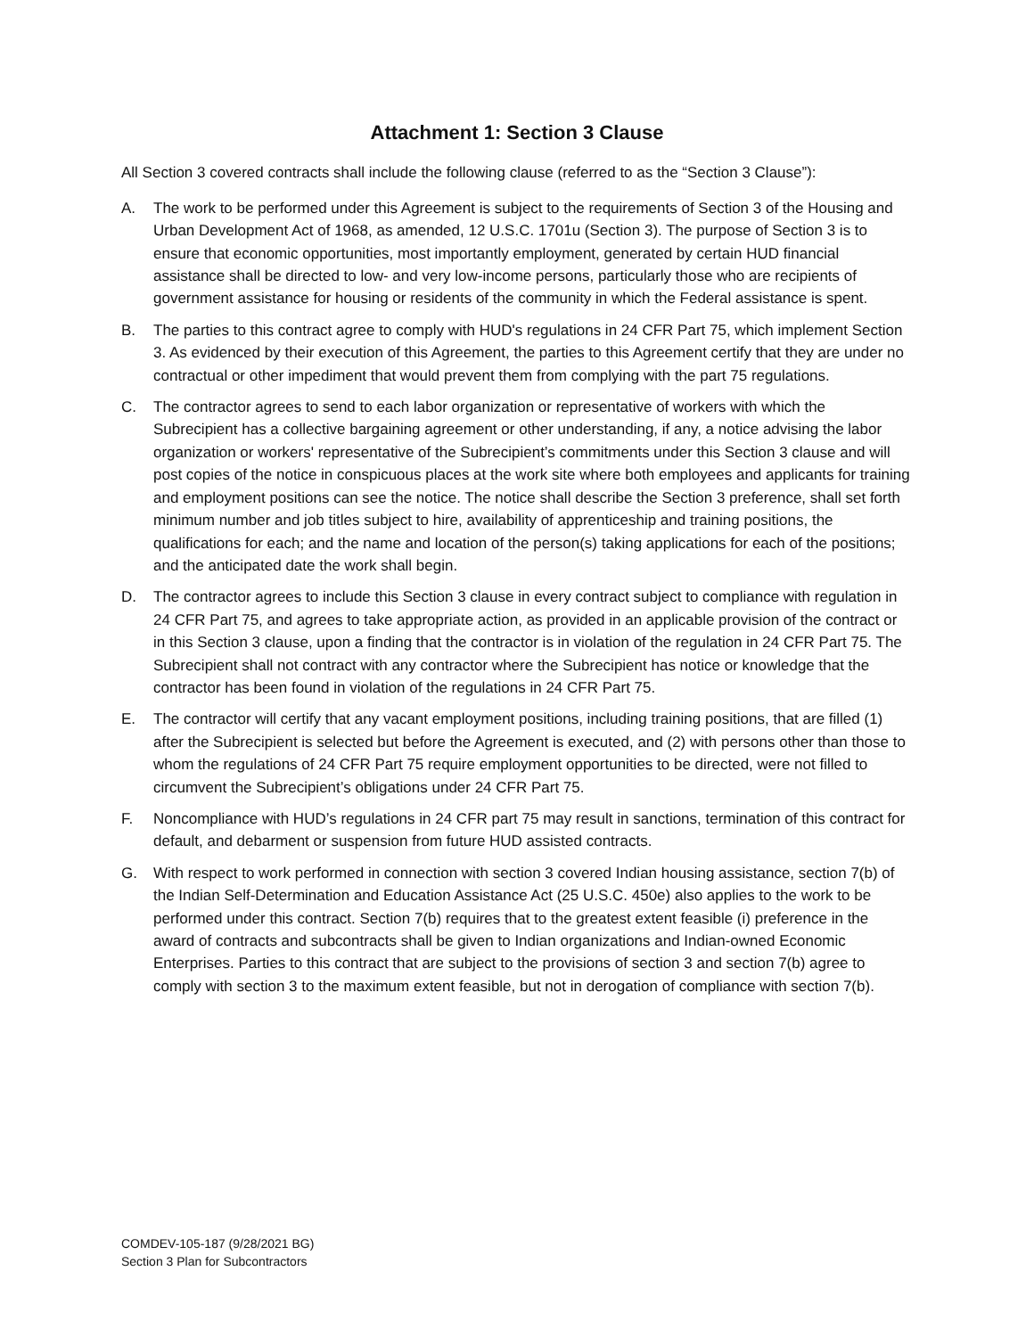Attachment 1: Section 3 Clause
All Section 3 covered contracts shall include the following clause (referred to as the “Section 3 Clause”):
A. The work to be performed under this Agreement is subject to the requirements of Section 3 of the Housing and Urban Development Act of 1968, as amended, 12 U.S.C. 1701u (Section 3). The purpose of Section 3 is to ensure that economic opportunities, most importantly employment, generated by certain HUD financial assistance shall be directed to low- and very low-income persons, particularly those who are recipients of government assistance for housing or residents of the community in which the Federal assistance is spent.
B. The parties to this contract agree to comply with HUD's regulations in 24 CFR Part 75, which implement Section 3. As evidenced by their execution of this Agreement, the parties to this Agreement certify that they are under no contractual or other impediment that would prevent them from complying with the part 75 regulations.
C. The contractor agrees to send to each labor organization or representative of workers with which the Subrecipient has a collective bargaining agreement or other understanding, if any, a notice advising the labor organization or workers' representative of the Subrecipient’s commitments under this Section 3 clause and will post copies of the notice in conspicuous places at the work site where both employees and applicants for training and employment positions can see the notice. The notice shall describe the Section 3 preference, shall set forth minimum number and job titles subject to hire, availability of apprenticeship and training positions, the qualifications for each; and the name and location of the person(s) taking applications for each of the positions; and the anticipated date the work shall begin.
D. The contractor agrees to include this Section 3 clause in every contract subject to compliance with regulation in 24 CFR Part 75, and agrees to take appropriate action, as provided in an applicable provision of the contract or in this Section 3 clause, upon a finding that the contractor is in violation of the regulation in 24 CFR Part 75. The Subrecipient shall not contract with any contractor where the Subrecipient has notice or knowledge that the contractor has been found in violation of the regulations in 24 CFR Part 75.
E. The contractor will certify that any vacant employment positions, including training positions, that are filled (1) after the Subrecipient is selected but before the Agreement is executed, and (2) with persons other than those to whom the regulations of 24 CFR Part 75 require employment opportunities to be directed, were not filled to circumvent the Subrecipient’s obligations under 24 CFR Part 75.
F. Noncompliance with HUD’s regulations in 24 CFR part 75 may result in sanctions, termination of this contract for default, and debarment or suspension from future HUD assisted contracts.
G. With respect to work performed in connection with section 3 covered Indian housing assistance, section 7(b) of the Indian Self-Determination and Education Assistance Act (25 U.S.C. 450e) also applies to the work to be performed under this contract. Section 7(b) requires that to the greatest extent feasible (i) preference in the award of contracts and subcontracts shall be given to Indian organizations and Indian-owned Economic Enterprises. Parties to this contract that are subject to the provisions of section 3 and section 7(b) agree to comply with section 3 to the maximum extent feasible, but not in derogation of compliance with section 7(b).
COMDEV-105-187 (9/28/2021 BG)
Section 3 Plan for Subcontractors